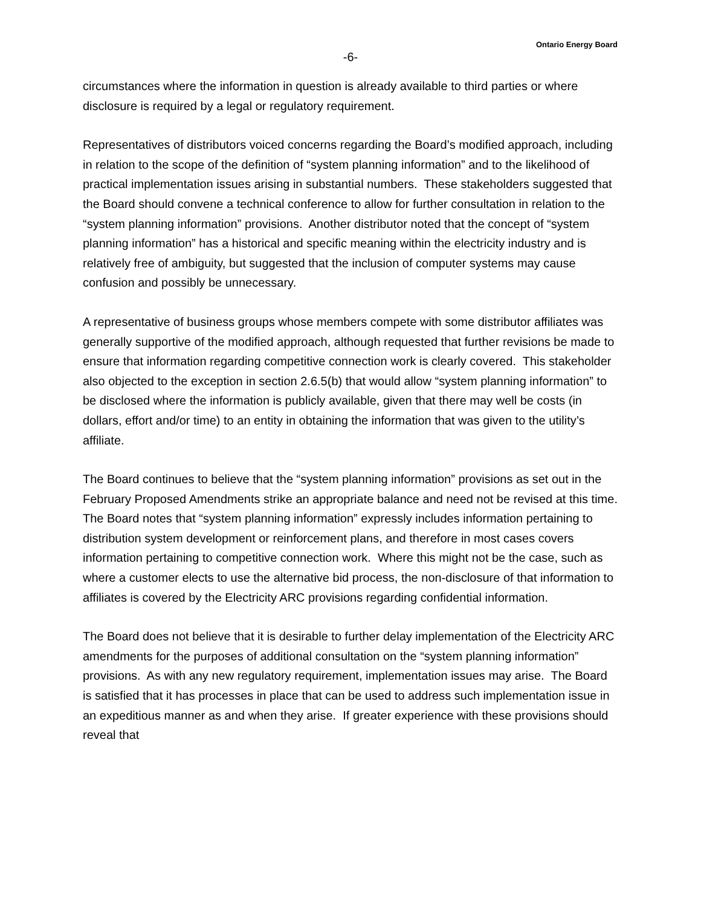Ontario Energy Board
-6-
circumstances where the information in question is already available to third parties or where disclosure is required by a legal or regulatory requirement.
Representatives of distributors voiced concerns regarding the Board’s modified approach, including in relation to the scope of the definition of “system planning information” and to the likelihood of practical implementation issues arising in substantial numbers. These stakeholders suggested that the Board should convene a technical conference to allow for further consultation in relation to the “system planning information” provisions. Another distributor noted that the concept of “system planning information” has a historical and specific meaning within the electricity industry and is relatively free of ambiguity, but suggested that the inclusion of computer systems may cause confusion and possibly be unnecessary.
A representative of business groups whose members compete with some distributor affiliates was generally supportive of the modified approach, although requested that further revisions be made to ensure that information regarding competitive connection work is clearly covered. This stakeholder also objected to the exception in section 2.6.5(b) that would allow “system planning information” to be disclosed where the information is publicly available, given that there may well be costs (in dollars, effort and/or time) to an entity in obtaining the information that was given to the utility’s affiliate.
The Board continues to believe that the “system planning information” provisions as set out in the February Proposed Amendments strike an appropriate balance and need not be revised at this time. The Board notes that “system planning information” expressly includes information pertaining to distribution system development or reinforcement plans, and therefore in most cases covers information pertaining to competitive connection work. Where this might not be the case, such as where a customer elects to use the alternative bid process, the non-disclosure of that information to affiliates is covered by the Electricity ARC provisions regarding confidential information.
The Board does not believe that it is desirable to further delay implementation of the Electricity ARC amendments for the purposes of additional consultation on the “system planning information” provisions. As with any new regulatory requirement, implementation issues may arise. The Board is satisfied that it has processes in place that can be used to address such implementation issue in an expeditious manner as and when they arise. If greater experience with these provisions should reveal that